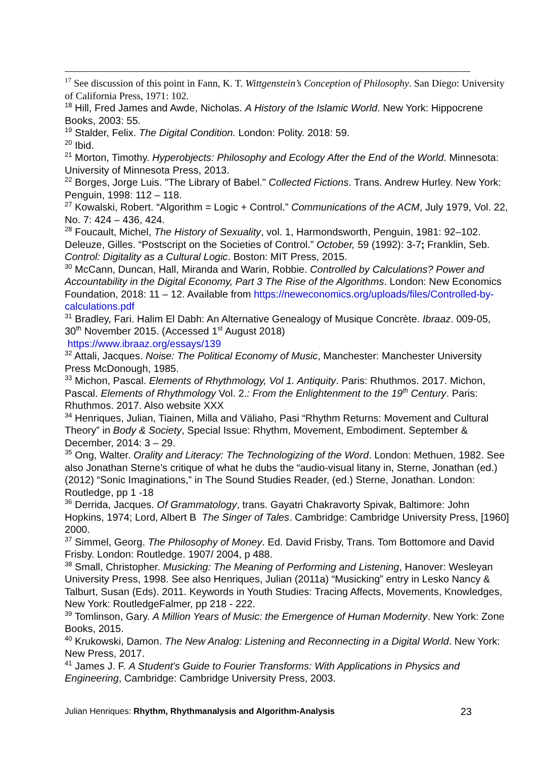<sup>17</sup> See discussion of this point in Fann, K. T. Wittgenstein’s Conception of Philosophy. San Diego: University of California Press, 1971: 102.
<sup>18</sup> Hill, Fred James and Awde, Nicholas. A History of the Islamic World. New York: Hippocrene Books, 2003: 55.
<sup>19</sup> Stalder, Felix. The Digital Condition. London: Polity. 2018: 59.
<sup>20</sup> Ibid.
<sup>21</sup> Morton, Timothy. Hyperobjects: Philosophy and Ecology After the End of the World. Minnesota: University of Minnesota Press, 2013.
<sup>22</sup> Borges, Jorge Luis. "The Library of Babel." Collected Fictions. Trans. Andrew Hurley. New York: Penguin, 1998: 112 – 118.
<sup>27</sup> Kowalski, Robert. “Algorithm = Logic + Control.” Communications of the ACM, July 1979, Vol. 22, No. 7: 424 – 436, 424.
<sup>28</sup> Foucault, Michel, The History of Sexuality, vol. 1, Harmondsworth, Penguin, 1981: 92–102. Deleuze, Gilles. “Postscript on the Societies of Control.” October, 59 (1992): 3-7; Franklin, Seb. Control: Digitality as a Cultural Logic. Boston: MIT Press, 2015.
<sup>30</sup> McCann, Duncan, Hall, Miranda and Warin, Robbie. Controlled by Calculations? Power and Accountability in the Digital Economy, Part 3 The Rise of the Algorithms. London: New Economics Foundation, 2018: 11 – 12. Available from https://neweconomics.org/uploads/files/Controlled-by-calculations.pdf
<sup>31</sup> Bradley, Fari. Halim El Dabh: An Alternative Genealogy of Musique Concrète. Ibraaz. 009-05, 30<sup>th</sup> November 2015. (Accessed 1<sup>st</sup> August 2018)
https://www.ibraaz.org/essays/139
<sup>32</sup> Attali, Jacques. Noise: The Political Economy of Music, Manchester: Manchester University Press McDonough, 1985.
<sup>33</sup> Michon, Pascal. Elements of Rhythmology, Vol 1. Antiquity. Paris: Rhuthmos. 2017. Michon, Pascal. Elements of Rhythmology Vol. 2.: From the Enlightenment to the 19<sup>th</sup> Century. Paris: Rhuthmos. 2017. Also website XXX
<sup>34</sup> Henriques, Julian, Tiainen, Milla and Väliaho, Pasi “Rhythm Returns: Movement and Cultural Theory” in Body & Society, Special Issue: Rhythm, Movement, Embodiment. September & December, 2014: 3 – 29.
<sup>35</sup> Ong, Walter. Orality and Literacy: The Technologizing of the Word. London: Methuen, 1982. See also Jonathan Sterne’s critique of what he dubs the “audio-visual litany in, Sterne, Jonathan (ed.) (2012) “Sonic Imaginations,” in The Sound Studies Reader, (ed.) Sterne, Jonathan. London: Routledge, pp 1 -18
<sup>36</sup> Derrida, Jacques. Of Grammatology, trans. Gayatri Chakravorty Spivak, Baltimore: John Hopkins, 1974; Lord, Albert B The Singer of Tales. Cambridge: Cambridge University Press, [1960] 2000.
<sup>37</sup> Simmel, Georg. The Philosophy of Money. Ed. David Frisby, Trans. Tom Bottomore and David Frisby. London: Routledge. 1907/ 2004, p 488.
<sup>38</sup> Small, Christopher. Musicking: The Meaning of Performing and Listening, Hanover: Wesleyan University Press, 1998. See also Henriques, Julian (2011a) “Musicking” entry in Lesko Nancy & Talburt, Susan (Eds). 2011. Keywords in Youth Studies: Tracing Affects, Movements, Knowledges, New York: RoutledgeFalmer, pp 218 - 222.
<sup>39</sup> Tomlinson, Gary. A Million Years of Music: the Emergence of Human Modernity. New York: Zone Books, 2015.
<sup>40</sup> Krukowski, Damon. The New Analog: Listening and Reconnecting in a Digital World. New York: New Press, 2017.
<sup>41</sup> James J. F. A Student's Guide to Fourier Transforms: With Applications in Physics and Engineering, Cambridge: Cambridge University Press, 2003.
Julian Henriques: Rhythm, Rhythmanalysis and Algorithm-Analysis 23